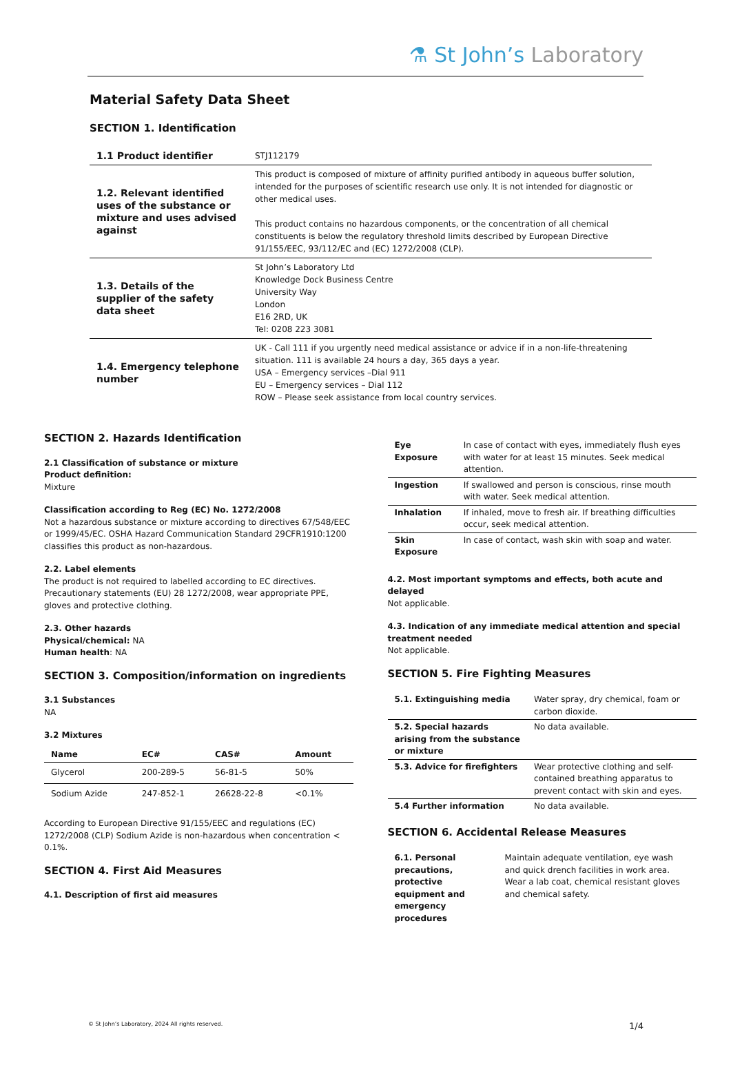⚗ St John’s Laboratory
Material Safety Data Sheet
SECTION 1. Identification
| 1.1 Product identifier | STJ112179 |
| 1.2. Relevant identified uses of the substance or mixture and uses advised against | This product is composed of mixture of affinity purified antibody in aqueous buffer solution, intended for the purposes of scientific research use only. It is not intended for diagnostic or other medical uses. This product contains no hazardous components, or the concentration of all chemical constituents is below the regulatory threshold limits described by European Directive 91/155/EEC, 93/112/EC and (EC) 1272/2008 (CLP). |
| 1.3. Details of the supplier of the safety data sheet | St John’s Laboratory Ltd Knowledge Dock Business Centre University Way London E16 2RD, UK Tel: 0208 223 3081 |
| 1.4. Emergency telephone number | UK - Call 111 if you urgently need medical assistance or advice if in a non-life-threatening situation. 111 is available 24 hours a day, 365 days a year. USA – Emergency services –Dial 911 EU – Emergency services – Dial 112 ROW – Please seek assistance from local country services. |
SECTION 2. Hazards Identification
2.1 Classification of substance or mixture
Product definition:
Mixture
Classification according to Reg (EC) No. 1272/2008
Not a hazardous substance or mixture according to directives 67/548/EEC or 1999/45/EC. OSHA Hazard Communication Standard 29CFR1910:1200 classifies this product as non-hazardous.
2.2. Label elements
The product is not required to labelled according to EC directives. Precautionary statements (EU) 28 1272/2008, wear appropriate PPE, gloves and protective clothing.
2.3. Other hazards
Physical/chemical: NA
Human health: NA
SECTION 3. Composition/information on ingredients
3.1 Substances
NA
3.2 Mixtures
| Name | EC# | CAS# | Amount |
| --- | --- | --- | --- |
| Glycerol | 200-289-5 | 56-81-5 | 50% |
| Sodium Azide | 247-852-1 | 26628-22-8 | <0.1% |
According to European Directive 91/155/EEC and regulations (EC) 1272/2008 (CLP) Sodium Azide is non-hazardous when concentration < 0.1%.
SECTION 4. First Aid Measures
4.1. Description of first aid measures
| Eye Exposure | In case of contact with eyes, immediately flush eyes with water for at least 15 minutes. Seek medical attention. |
| Ingestion | If swallowed and person is conscious, rinse mouth with water. Seek medical attention. |
| Inhalation | If inhaled, move to fresh air. If breathing difficulties occur, seek medical attention. |
| Skin Exposure | In case of contact, wash skin with soap and water. |
4.2. Most important symptoms and effects, both acute and delayed
Not applicable.
4.3. Indication of any immediate medical attention and special treatment needed
Not applicable.
SECTION 5. Fire Fighting Measures
| 5.1. Extinguishing media | Water spray, dry chemical, foam or carbon dioxide. |
| 5.2. Special hazards arising from the substance or mixture | No data available. |
| 5.3. Advice for firefighters | Wear protective clothing and self-contained breathing apparatus to prevent contact with skin and eyes. |
| 5.4 Further information | No data available. |
SECTION 6. Accidental Release Measures
| 6.1. Personal precautions, protective equipment and emergency procedures | Maintain adequate ventilation, eye wash and quick drench facilities in work area. Wear a lab coat, chemical resistant gloves and chemical safety. |
© St John’s Laboratory, 2024 All rights reserved. 1/4